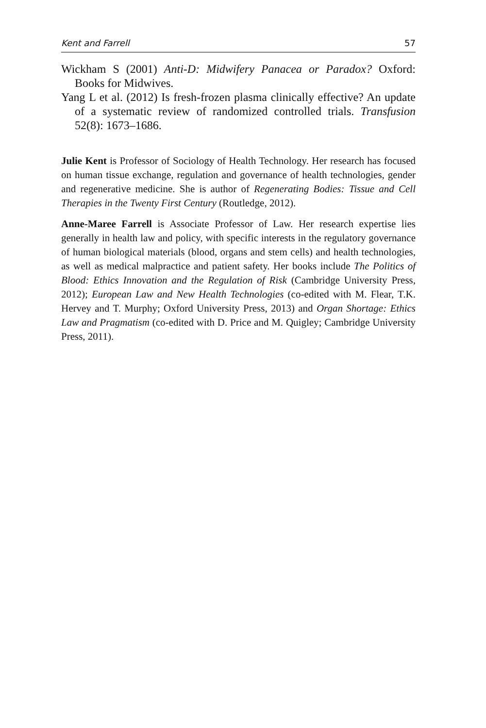Kent and Farrell 57
Wickham S (2001) Anti-D: Midwifery Panacea or Paradox? Oxford: Books for Midwives.
Yang L et al. (2012) Is fresh-frozen plasma clinically effective? An update of a systematic review of randomized controlled trials. Transfusion 52(8): 1673–1686.
Julie Kent is Professor of Sociology of Health Technology. Her research has focused on human tissue exchange, regulation and governance of health technologies, gender and regenerative medicine. She is author of Regenerating Bodies: Tissue and Cell Therapies in the Twenty First Century (Routledge, 2012).
Anne-Maree Farrell is Associate Professor of Law. Her research expertise lies generally in health law and policy, with specific interests in the regulatory governance of human biological materials (blood, organs and stem cells) and health technologies, as well as medical malpractice and patient safety. Her books include The Politics of Blood: Ethics Innovation and the Regulation of Risk (Cambridge University Press, 2012); European Law and New Health Technologies (co-edited with M. Flear, T.K. Hervey and T. Murphy; Oxford University Press, 2013) and Organ Shortage: Ethics Law and Pragmatism (co-edited with D. Price and M. Quigley; Cambridge University Press, 2011).